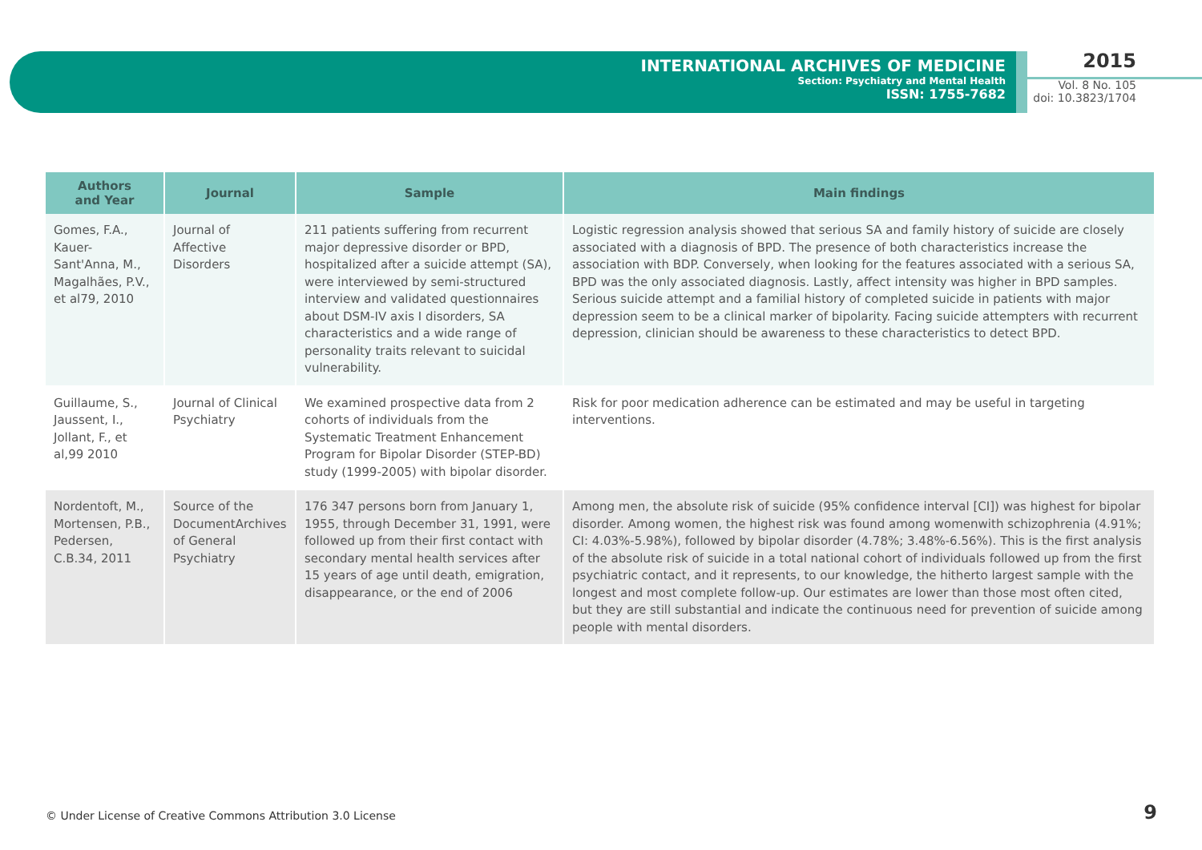INTERNATIONAL ARCHIVES OF MEDICINE
Section: Psychiatry and Mental Health
ISSN: 1755-7682
2015
Vol. 8 No. 105
doi: 10.3823/1704
| Authors and Year | Journal | Sample | Main findings |
| --- | --- | --- | --- |
| Gomes, F.A., Kauer-Sant'Anna, M., Magalhães, P.V., et al79, 2010 | Journal of Affective Disorders | 211 patients suffering from recurrent major depressive disorder or BPD, hospitalized after a suicide attempt (SA), were interviewed by semi-structured interview and validated questionnaires about DSM-IV axis I disorders, SA characteristics and a wide range of personality traits relevant to suicidal vulnerability. | Logistic regression analysis showed that serious SA and family history of suicide are closely associated with a diagnosis of BPD. The presence of both characteristics increase the association with BDP. Conversely, when looking for the features associated with a serious SA, BPD was the only associated diagnosis. Lastly, affect intensity was higher in BPD samples. Serious suicide attempt and a familial history of completed suicide in patients with major depression seem to be a clinical marker of bipolarity. Facing suicide attempters with recurrent depression, clinician should be awareness to these characteristics to detect BPD. |
| Guillaume, S., Jaussent, I., Jollant, F., et al,99 2010 | Journal of Clinical Psychiatry | We examined prospective data from 2 cohorts of individuals from the Systematic Treatment Enhancement Program for Bipolar Disorder (STEP-BD) study (1999-2005) with bipolar disorder. | Risk for poor medication adherence can be estimated and may be useful in targeting interventions. |
| Nordentoft, M., Mortensen, P.B., Pedersen, C.B.34, 2011 | Source of the DocumentArchives of General Psychiatry | 176 347 persons born from January 1, 1955, through December 31, 1991, were followed up from their first contact with secondary mental health services after 15 years of age until death, emigration, disappearance, or the end of 2006 | Among men, the absolute risk of suicide (95% confidence interval [CI]) was highest for bipolar disorder. Among women, the highest risk was found among womenwith schizophrenia (4.91%; CI: 4.03%-5.98%), followed by bipolar disorder (4.78%; 3.48%-6.56%). This is the first analysis of the absolute risk of suicide in a total national cohort of individuals followed up from the first psychiatric contact, and it represents, to our knowledge, the hitherto largest sample with the longest and most complete follow-up. Our estimates are lower than those most often cited, but they are still substantial and indicate the continuous need for prevention of suicide among people with mental disorders. |
© Under License of Creative Commons Attribution 3.0 License
9